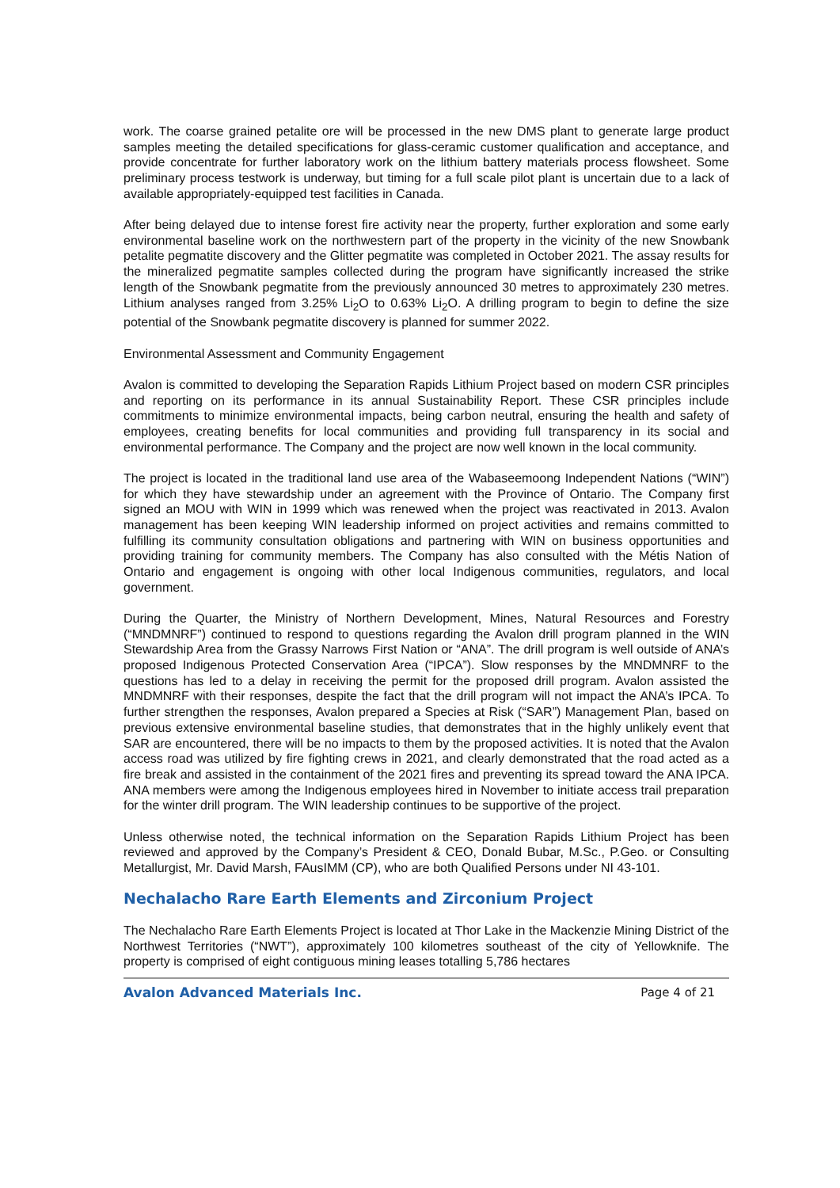work. The coarse grained petalite ore will be processed in the new DMS plant to generate large product samples meeting the detailed specifications for glass-ceramic customer qualification and acceptance, and provide concentrate for further laboratory work on the lithium battery materials process flowsheet. Some preliminary process testwork is underway, but timing for a full scale pilot plant is uncertain due to a lack of available appropriately-equipped test facilities in Canada.
After being delayed due to intense forest fire activity near the property, further exploration and some early environmental baseline work on the northwestern part of the property in the vicinity of the new Snowbank petalite pegmatite discovery and the Glitter pegmatite was completed in October 2021. The assay results for the mineralized pegmatite samples collected during the program have significantly increased the strike length of the Snowbank pegmatite from the previously announced 30 metres to approximately 230 metres. Lithium analyses ranged from 3.25% Li<sub>2</sub>O to 0.63% Li<sub>2</sub>O. A drilling program to begin to define the size potential of the Snowbank pegmatite discovery is planned for summer 2022.
Environmental Assessment and Community Engagement
Avalon is committed to developing the Separation Rapids Lithium Project based on modern CSR principles and reporting on its performance in its annual Sustainability Report. These CSR principles include commitments to minimize environmental impacts, being carbon neutral, ensuring the health and safety of employees, creating benefits for local communities and providing full transparency in its social and environmental performance. The Company and the project are now well known in the local community.
The project is located in the traditional land use area of the Wabaseemoong Independent Nations (“WIN”) for which they have stewardship under an agreement with the Province of Ontario. The Company first signed an MOU with WIN in 1999 which was renewed when the project was reactivated in 2013. Avalon management has been keeping WIN leadership informed on project activities and remains committed to fulfilling its community consultation obligations and partnering with WIN on business opportunities and providing training for community members. The Company has also consulted with the Métis Nation of Ontario and engagement is ongoing with other local Indigenous communities, regulators, and local government.
During the Quarter, the Ministry of Northern Development, Mines, Natural Resources and Forestry (“MNDMNRF”) continued to respond to questions regarding the Avalon drill program planned in the WIN Stewardship Area from the Grassy Narrows First Nation or “ANA”. The drill program is well outside of ANA’s proposed Indigenous Protected Conservation Area (“IPCA”). Slow responses by the MNDMNRF to the questions has led to a delay in receiving the permit for the proposed drill program. Avalon assisted the MNDMNRF with their responses, despite the fact that the drill program will not impact the ANA’s IPCA. To further strengthen the responses, Avalon prepared a Species at Risk (“SAR”) Management Plan, based on previous extensive environmental baseline studies, that demonstrates that in the highly unlikely event that SAR are encountered, there will be no impacts to them by the proposed activities. It is noted that the Avalon access road was utilized by fire fighting crews in 2021, and clearly demonstrated that the road acted as a fire break and assisted in the containment of the 2021 fires and preventing its spread toward the ANA IPCA. ANA members were among the Indigenous employees hired in November to initiate access trail preparation for the winter drill program. The WIN leadership continues to be supportive of the project.
Unless otherwise noted, the technical information on the Separation Rapids Lithium Project has been reviewed and approved by the Company’s President & CEO, Donald Bubar, M.Sc., P.Geo. or Consulting Metallurgist, Mr. David Marsh, FAusIMM (CP), who are both Qualified Persons under NI 43-101.
Nechalacho Rare Earth Elements and Zirconium Project
The Nechalacho Rare Earth Elements Project is located at Thor Lake in the Mackenzie Mining District of the Northwest Territories (“NWT”), approximately 100 kilometres southeast of the city of Yellowknife. The property is comprised of eight contiguous mining leases totalling 5,786 hectares
Avalon Advanced Materials Inc. Page 4 of 21